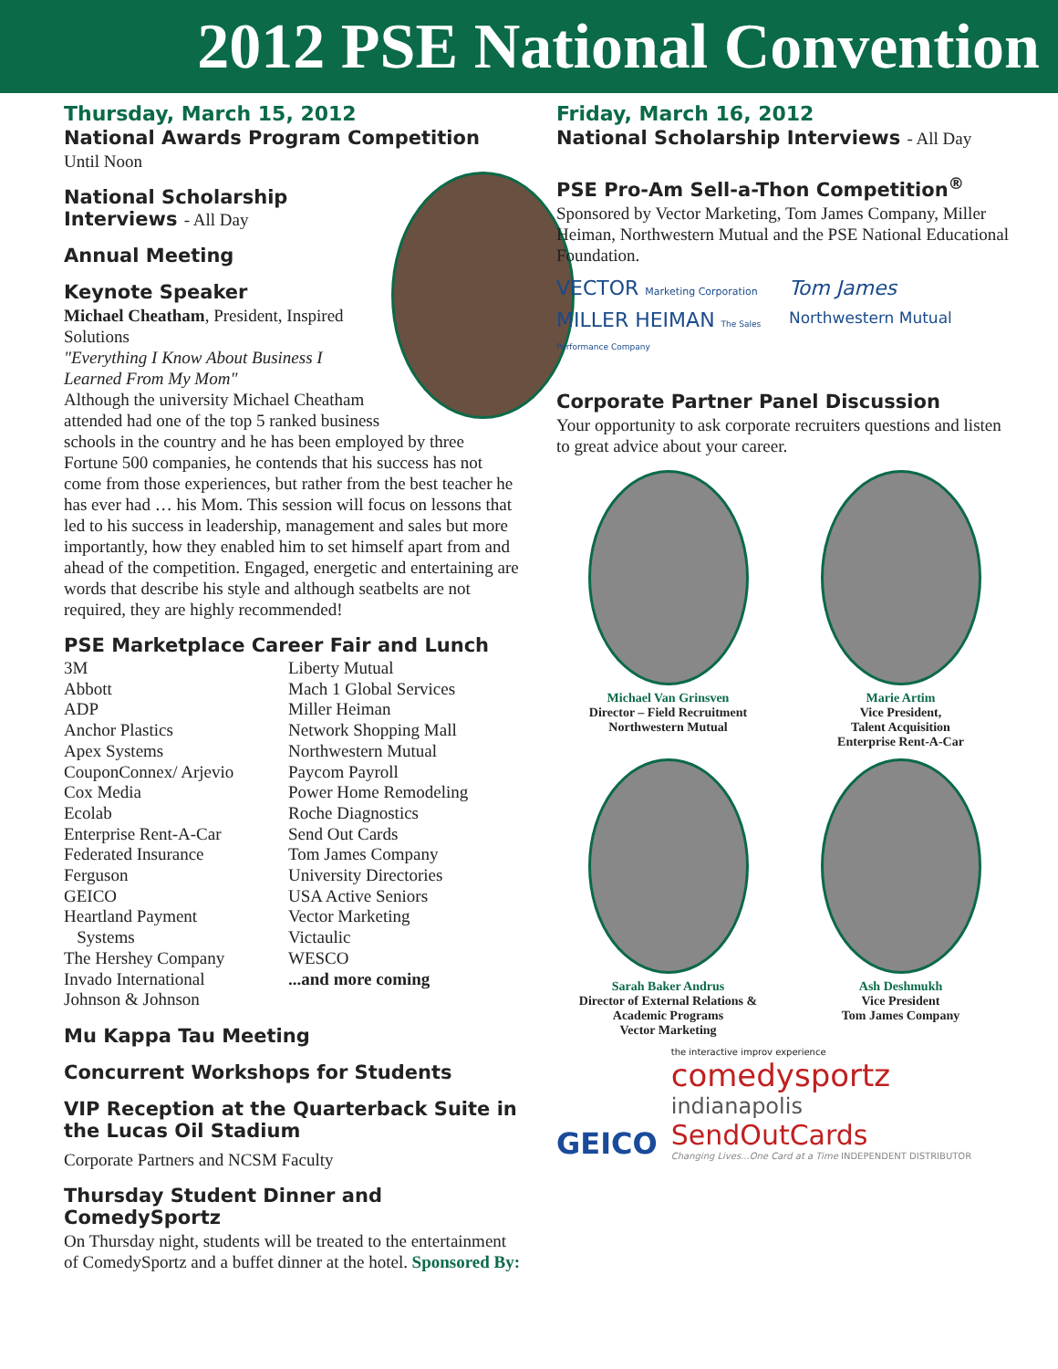2012 PSE National Convention
Thursday, March 15, 2012
National Awards Program Competition
Until Noon
National Scholarship Interviews - All Day
Annual Meeting
Keynote Speaker
Michael Cheatham, President, Inspired Solutions
"Everything I Know About Business I Learned From My Mom"
Although the university Michael Cheatham attended had one of the top 5 ranked business schools in the country and he has been employed by three Fortune 500 companies, he contends that his success has not come from those experiences, but rather from the best teacher he has ever had … his Mom. This session will focus on lessons that led to his success in leadership, management and sales but more importantly, how they enabled him to set himself apart from and ahead of the competition. Engaged, energetic and entertaining are words that describe his style and although seatbelts are not required, they are highly recommended!
PSE Marketplace Career Fair and Lunch
3M
Abbott
ADP
Anchor Plastics
Apex Systems
CouponConnex/ Arjevio
Cox Media
Ecolab
Enterprise Rent-A-Car
Federated Insurance
Ferguson
GEICO
Heartland Payment
Systems
The Hershey Company
Invado International
Johnson & Johnson
Liberty Mutual
Mach 1 Global Services
Miller Heiman
Network Shopping Mall
Northwestern Mutual
Paycom Payroll
Power Home Remodeling
Roche Diagnostics
Send Out Cards
Tom James Company
University Directories
USA Active Seniors
Vector Marketing
Victaulic
WESCO
...and more coming
Mu Kappa Tau Meeting
Concurrent Workshops for Students
VIP Reception at the Quarterback Suite in the Lucas Oil Stadium
Corporate Partners and NCSM Faculty
Thursday Student Dinner and ComedySportz
On Thursday night, students will be treated to the entertainment of ComedySportz and a buffet dinner at the hotel. Sponsored By:
Friday, March 16, 2012
National Scholarship Interviews - All Day
PSE Pro-Am Sell-a-Thon Competition<sup>®</sup>
Sponsored by Vector Marketing, Tom James Company, Miller Heiman, Northwestern Mutual and the PSE National Educational Foundation.
VECTOR Marketing Corporation
Tom James
MILLER HEIMAN The Sales Performance Company
Northwestern Mutual
Corporate Partner Panel Discussion
Your opportunity to ask corporate recruiters questions and listen to great advice about your career.
Michael Van Grinsven
Director – Field Recruitment
Northwestern Mutual
Marie Artim
Vice President,
Talent Acquisition
Enterprise Rent-A-Car
Sarah Baker Andrus
Director of External Relations & Academic Programs
Vector Marketing
Ash Deshmukh
Vice President
Tom James Company
GEICO
the interactive improv experience
comedysportz
indianapolis
SendOutCards
Changing Lives...One Card at a Time INDEPENDENT DISTRIBUTOR